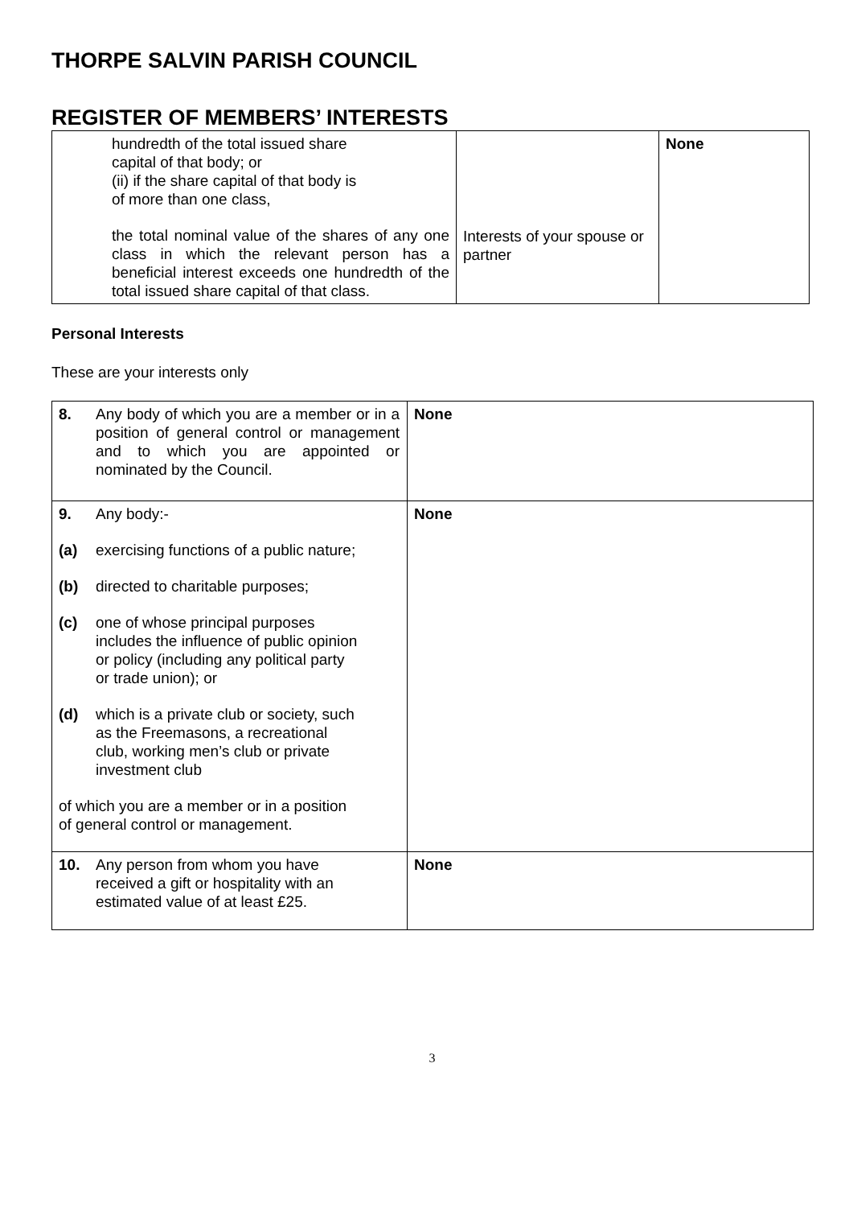THORPE SALVIN PARISH COUNCIL
REGISTER OF MEMBERS’ INTERESTS
| hundredth of the total issued share capital of that body; or (ii) if the share capital of that body is of more than one class, the total nominal value of the shares of any one class in which the relevant person has a beneficial interest exceeds one hundredth of the total issued share capital of that class. | Interests of your spouse or partner | None |
Personal Interests
These are your interests only
| / 8. / Any body of which you are a member or in a position of general control or management and to which you are appointed or nominated by the Council. / | None |
| / 9. / Any body:- / / (a) / exercising functions of a public nature; / / (b) / directed to charitable purposes; / / (c) / one of whose principal purposes includes the influence of public opinion or policy (including any political party or trade union); or / / (d) / which is a private club or society, such as the Freemasons, a recreational club, working men’s club or private investment club / of which you are a member or in a position of general control or management. | None |
| / 10. / Any person from whom you have received a gift or hospitality with an estimated value of at least £25. / | None |
3